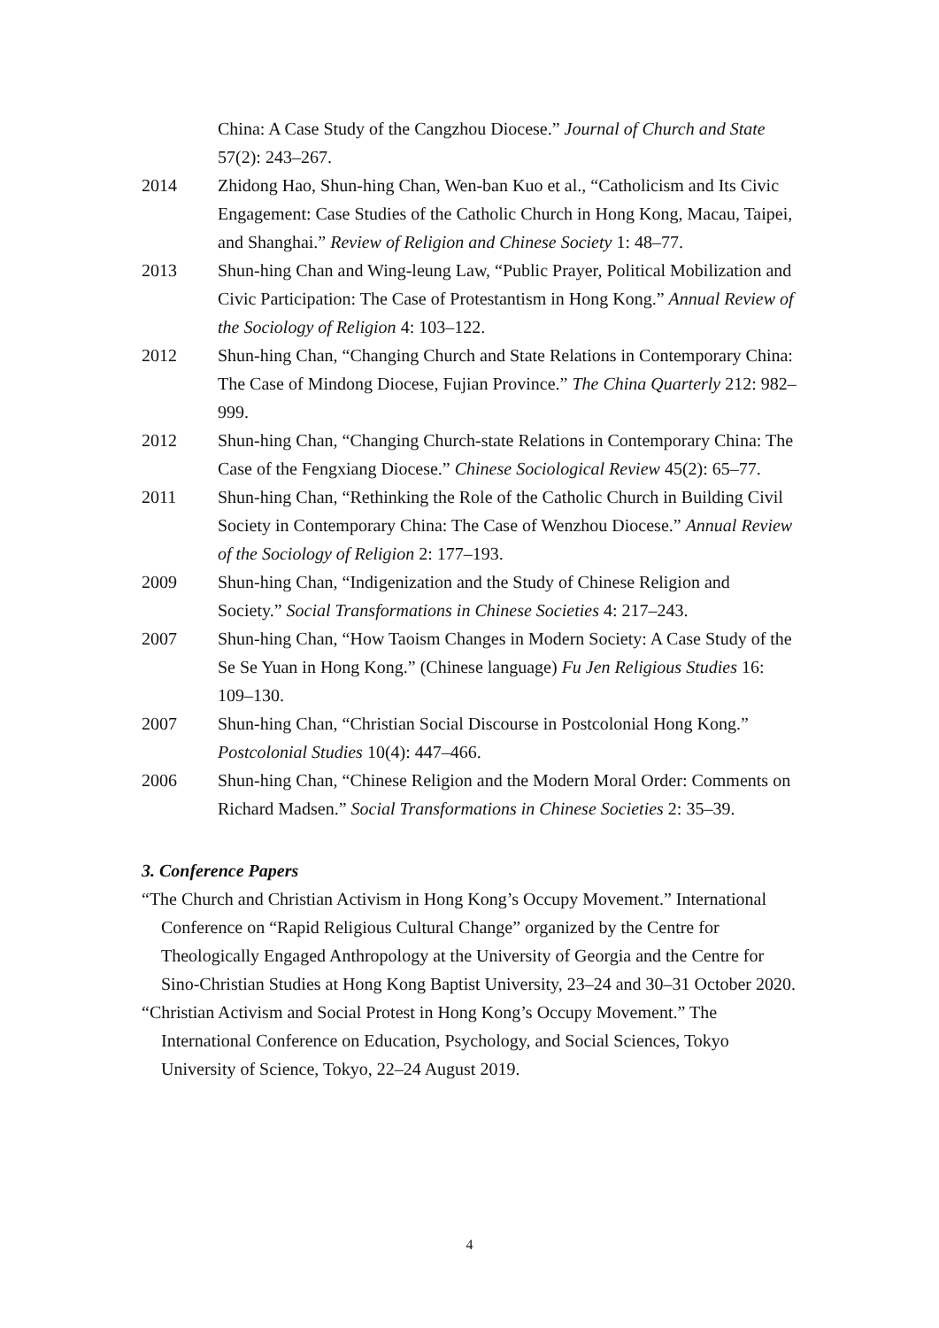China: A Case Study of the Cangzhou Diocese.” Journal of Church and State 57(2): 243–267.
2014 Zhidong Hao, Shun-hing Chan, Wen-ban Kuo et al., “Catholicism and Its Civic Engagement: Case Studies of the Catholic Church in Hong Kong, Macau, Taipei, and Shanghai.” Review of Religion and Chinese Society 1: 48–77.
2013 Shun-hing Chan and Wing-leung Law, “Public Prayer, Political Mobilization and Civic Participation: The Case of Protestantism in Hong Kong.” Annual Review of the Sociology of Religion 4: 103–122.
2012 Shun-hing Chan, “Changing Church and State Relations in Contemporary China: The Case of Mindong Diocese, Fujian Province.” The China Quarterly 212: 982–999.
2012 Shun-hing Chan, “Changing Church-state Relations in Contemporary China: The Case of the Fengxiang Diocese.” Chinese Sociological Review 45(2): 65–77.
2011 Shun-hing Chan, “Rethinking the Role of the Catholic Church in Building Civil Society in Contemporary China: The Case of Wenzhou Diocese.” Annual Review of the Sociology of Religion 2: 177–193.
2009 Shun-hing Chan, “Indigenization and the Study of Chinese Religion and Society.” Social Transformations in Chinese Societies 4: 217–243.
2007 Shun-hing Chan, “How Taoism Changes in Modern Society: A Case Study of the Se Se Yuan in Hong Kong.” (Chinese language) Fu Jen Religious Studies 16: 109–130.
2007 Shun-hing Chan, “Christian Social Discourse in Postcolonial Hong Kong.” Postcolonial Studies 10(4): 447–466.
2006 Shun-hing Chan, “Chinese Religion and the Modern Moral Order: Comments on Richard Madsen.” Social Transformations in Chinese Societies 2: 35–39.
3. Conference Papers
“The Church and Christian Activism in Hong Kong’s Occupy Movement.” International Conference on “Rapid Religious Cultural Change” organized by the Centre for Theologically Engaged Anthropology at the University of Georgia and the Centre for Sino-Christian Studies at Hong Kong Baptist University, 23–24 and 30–31 October 2020.
“Christian Activism and Social Protest in Hong Kong’s Occupy Movement.” The International Conference on Education, Psychology, and Social Sciences, Tokyo University of Science, Tokyo, 22–24 August 2019.
4